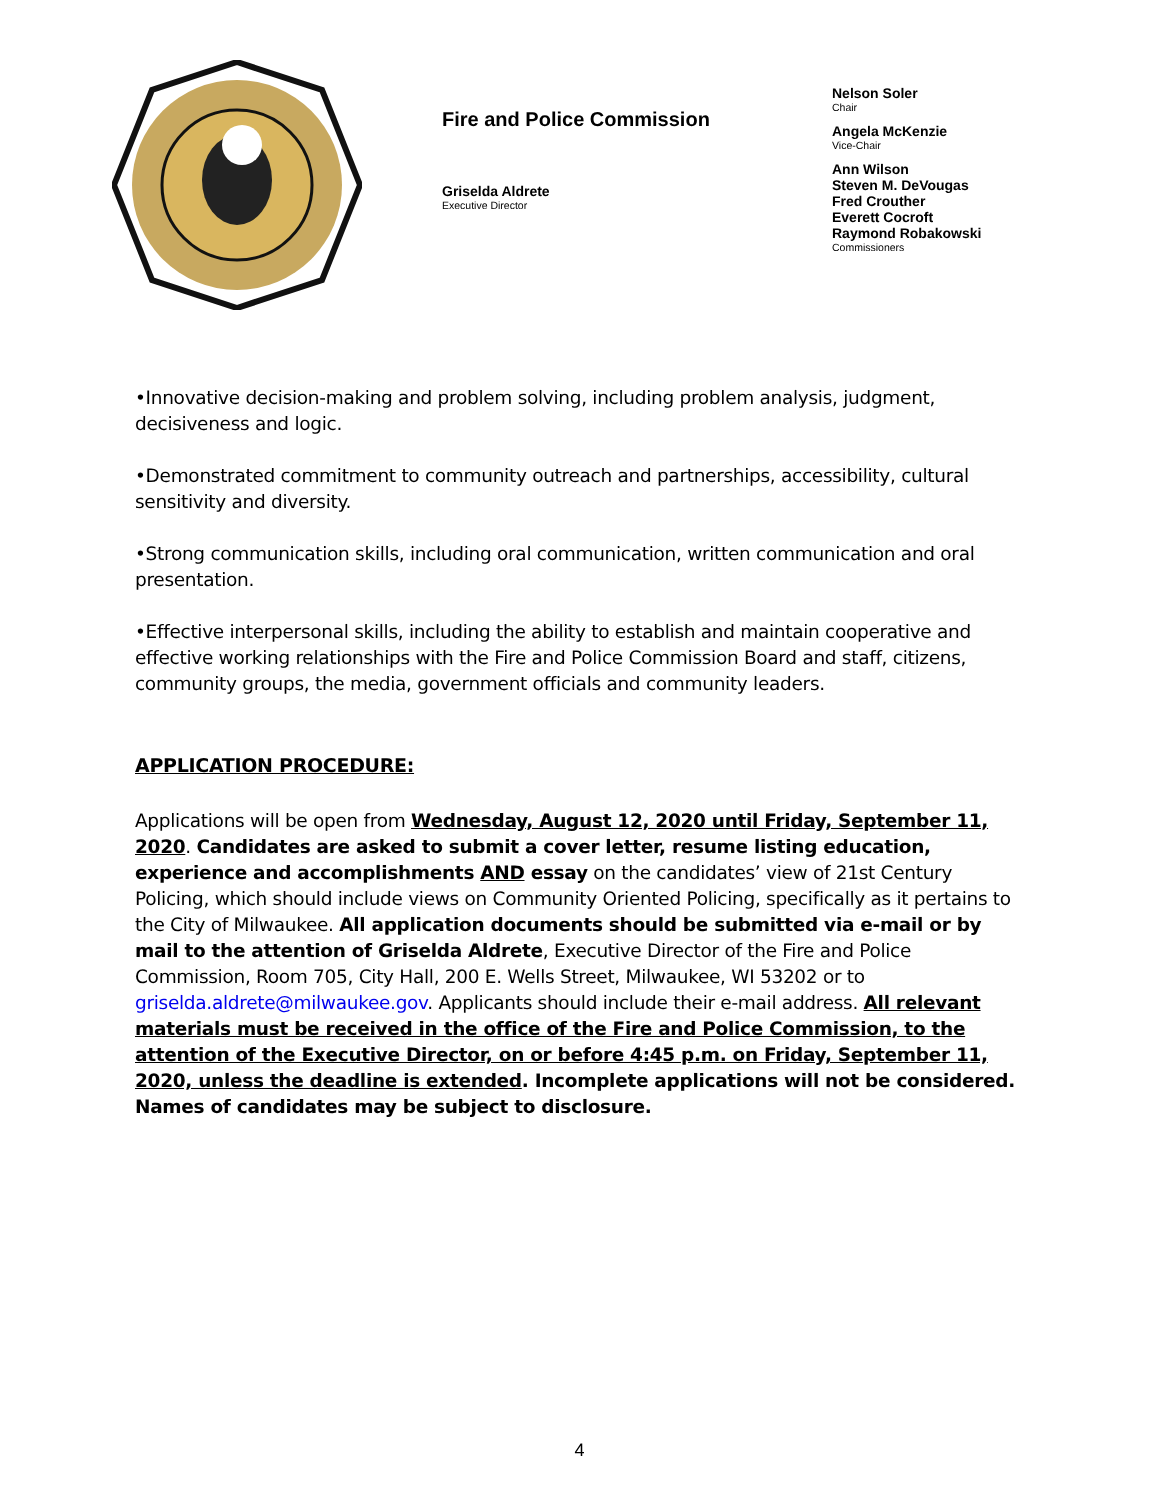Fire and Police Commission
Griselda Aldrete
Executive Director
Nelson Soler
Chair
Angela McKenzie
Vice-Chair
Ann Wilson
Steven M. DeVougas
Fred Crouther
Everett Cocroft
Raymond Robakowski
Commissioners
•Innovative decision-making and problem solving, including problem analysis, judgment, decisiveness and logic.
•Demonstrated commitment to community outreach and partnerships, accessibility, cultural sensitivity and diversity.
•Strong communication skills, including oral communication, written communication and oral presentation.
•Effective interpersonal skills, including the ability to establish and maintain cooperative and effective working relationships with the Fire and Police Commission Board and staff, citizens, community groups, the media, government officials and community leaders.
APPLICATION PROCEDURE:
Applications will be open from Wednesday, August 12, 2020 until Friday, September 11, 2020. Candidates are asked to submit a cover letter, resume listing education, experience and accomplishments AND essay on the candidates’ view of 21st Century Policing, which should include views on Community Oriented Policing, specifically as it pertains to the City of Milwaukee. All application documents should be submitted via e-mail or by mail to the attention of Griselda Aldrete, Executive Director of the Fire and Police Commission, Room 705, City Hall, 200 E. Wells Street, Milwaukee, WI 53202 or to griselda.aldrete@milwaukee.gov. Applicants should include their e-mail address. All relevant materials must be received in the office of the Fire and Police Commission, to the attention of the Executive Director, on or before 4:45 p.m. on Friday, September 11, 2020, unless the deadline is extended. Incomplete applications will not be considered. Names of candidates may be subject to disclosure.
4